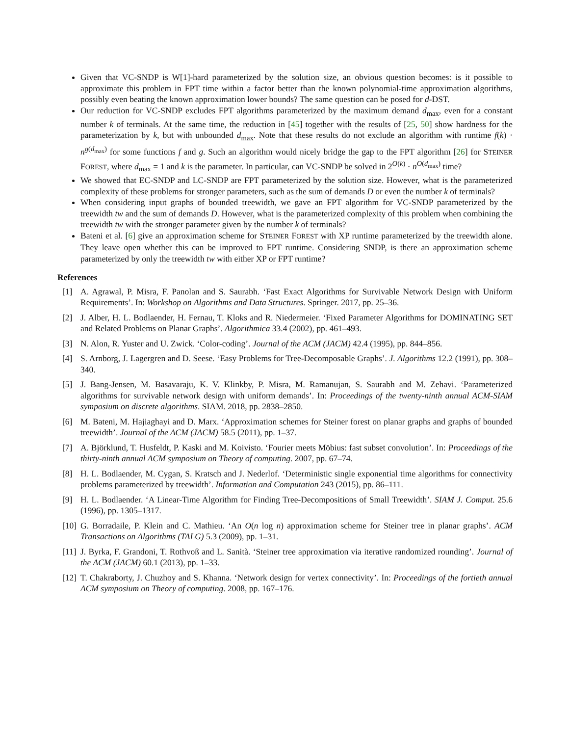Given that VC-SNDP is W[1]-hard parameterized by the solution size, an obvious question becomes: is it possible to approximate this problem in FPT time within a factor better than the known polynomial-time approximation algorithms, possibly even beating the known approximation lower bounds? The same question can be posed for d-DST.
Our reduction for VC-SNDP excludes FPT algorithms parameterized by the maximum demand d<sub>max</sub>, even for a constant number k of terminals. At the same time, the reduction in [45] together with the results of [25, 50] show hardness for the parameterization by k, but with unbounded d<sub>max</sub>. Note that these results do not exclude an algorithm with runtime f(k) · n<sup>g(d<sub>max</sub>)</sup> for some functions f and g. Such an algorithm would nicely bridge the gap to the FPT algorithm [26] for STEINER FOREST, where d<sub>max</sub> = 1 and k is the parameter. In particular, can VC-SNDP be solved in 2<sup>O(k)</sup> · n<sup>O(d<sub>max</sub>)</sup> time?
We showed that EC-SNDP and LC-SNDP are FPT parameterized by the solution size. However, what is the parameterized complexity of these problems for stronger parameters, such as the sum of demands D or even the number k of terminals?
When considering input graphs of bounded treewidth, we gave an FPT algorithm for VC-SNDP parameterized by the treewidth tw and the sum of demands D. However, what is the parameterized complexity of this problem when combining the treewidth tw with the stronger parameter given by the number k of terminals?
Bateni et al. [6] give an approximation scheme for STEINER FOREST with XP runtime parameterized by the treewidth alone. They leave open whether this can be improved to FPT runtime. Considering SNDP, is there an approximation scheme parameterized by only the treewidth tw with either XP or FPT runtime?
References
[1] A. Agrawal, P. Misra, F. Panolan and S. Saurabh. ‘Fast Exact Algorithms for Survivable Network Design with Uniform Requirements’. In: Workshop on Algorithms and Data Structures. Springer. 2017, pp. 25–36.
[2] J. Alber, H. L. Bodlaender, H. Fernau, T. Kloks and R. Niedermeier. ‘Fixed Parameter Algorithms for DOMINATING SET and Related Problems on Planar Graphs’. Algorithmica 33.4 (2002), pp. 461–493.
[3] N. Alon, R. Yuster and U. Zwick. ‘Color-coding’. Journal of the ACM (JACM) 42.4 (1995), pp. 844–856.
[4] S. Arnborg, J. Lagergren and D. Seese. ‘Easy Problems for Tree-Decomposable Graphs’. J. Algorithms 12.2 (1991), pp. 308–340.
[5] J. Bang-Jensen, M. Basavaraju, K. V. Klinkby, P. Misra, M. Ramanujan, S. Saurabh and M. Zehavi. ‘Parameterized algorithms for survivable network design with uniform demands’. In: Proceedings of the twenty-ninth annual ACM-SIAM symposium on discrete algorithms. SIAM. 2018, pp. 2838–2850.
[6] M. Bateni, M. Hajiaghayi and D. Marx. ‘Approximation schemes for Steiner forest on planar graphs and graphs of bounded treewidth’. Journal of the ACM (JACM) 58.5 (2011), pp. 1–37.
[7] A. Björklund, T. Husfeldt, P. Kaski and M. Koivisto. ‘Fourier meets Möbius: fast subset convolution’. In: Proceedings of the thirty-ninth annual ACM symposium on Theory of computing. 2007, pp. 67–74.
[8] H. L. Bodlaender, M. Cygan, S. Kratsch and J. Nederlof. ‘Deterministic single exponential time algorithms for connectivity problems parameterized by treewidth’. Information and Computation 243 (2015), pp. 86–111.
[9] H. L. Bodlaender. ‘A Linear-Time Algorithm for Finding Tree-Decompositions of Small Treewidth’. SIAM J. Comput. 25.6 (1996), pp. 1305–1317.
[10] G. Borradaile, P. Klein and C. Mathieu. ‘An O(n log n) approximation scheme for Steiner tree in planar graphs’. ACM Transactions on Algorithms (TALG) 5.3 (2009), pp. 1–31.
[11] J. Byrka, F. Grandoni, T. Rothvoß and L. Sanità. ‘Steiner tree approximation via iterative randomized rounding’. Journal of the ACM (JACM) 60.1 (2013), pp. 1–33.
[12] T. Chakraborty, J. Chuzhoy and S. Khanna. ‘Network design for vertex connectivity’. In: Proceedings of the fortieth annual ACM symposium on Theory of computing. 2008, pp. 167–176.